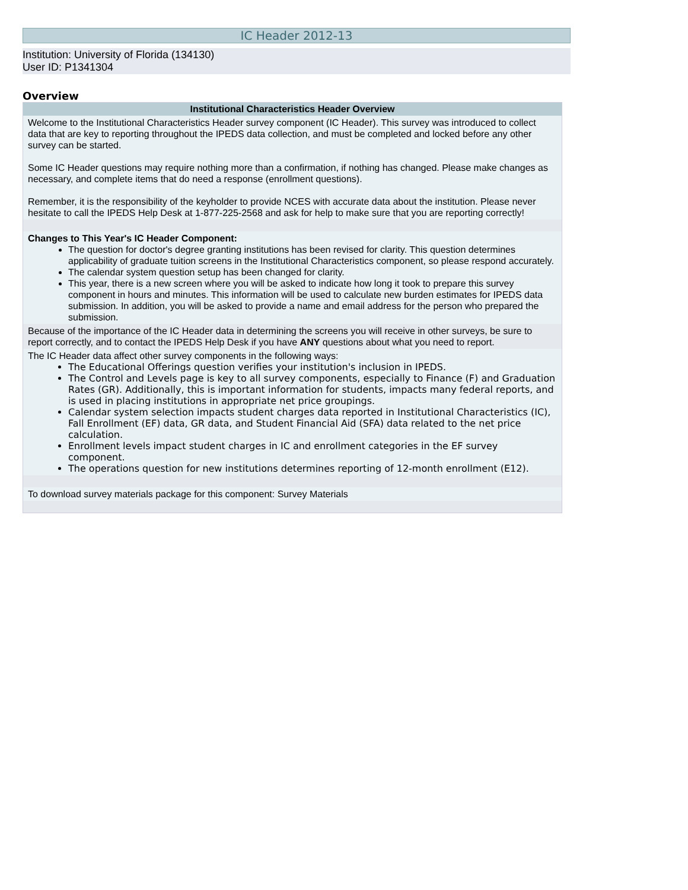IC Header 2012-13
Institution: University of Florida (134130)
User ID: P1341304
Overview
Institutional Characteristics Header Overview
Welcome to the Institutional Characteristics Header survey component (IC Header). This survey was introduced to collect data that are key to reporting throughout the IPEDS data collection, and must be completed and locked before any other survey can be started.
Some IC Header questions may require nothing more than a confirmation, if nothing has changed. Please make changes as necessary, and complete items that do need a response (enrollment questions).
Remember, it is the responsibility of the keyholder to provide NCES with accurate data about the institution. Please never hesitate to call the IPEDS Help Desk at 1-877-225-2568 and ask for help to make sure that you are reporting correctly!
Changes to This Year's IC Header Component:
The question for doctor's degree granting institutions has been revised for clarity. This question determines applicability of graduate tuition screens in the Institutional Characteristics component, so please respond accurately.
The calendar system question setup has been changed for clarity.
This year, there is a new screen where you will be asked to indicate how long it took to prepare this survey component in hours and minutes. This information will be used to calculate new burden estimates for IPEDS data submission. In addition, you will be asked to provide a name and email address for the person who prepared the submission.
Because of the importance of the IC Header data in determining the screens you will receive in other surveys, be sure to report correctly, and to contact the IPEDS Help Desk if you have ANY questions about what you need to report.
The IC Header data affect other survey components in the following ways:
The Educational Offerings question verifies your institution's inclusion in IPEDS.
The Control and Levels page is key to all survey components, especially to Finance (F) and Graduation Rates (GR). Additionally, this is important information for students, impacts many federal reports, and is used in placing institutions in appropriate net price groupings.
Calendar system selection impacts student charges data reported in Institutional Characteristics (IC), Fall Enrollment (EF) data, GR data, and Student Financial Aid (SFA) data related to the net price calculation.
Enrollment levels impact student charges in IC and enrollment categories in the EF survey component.
The operations question for new institutions determines reporting of 12-month enrollment (E12).
To download survey materials package for this component: Survey Materials